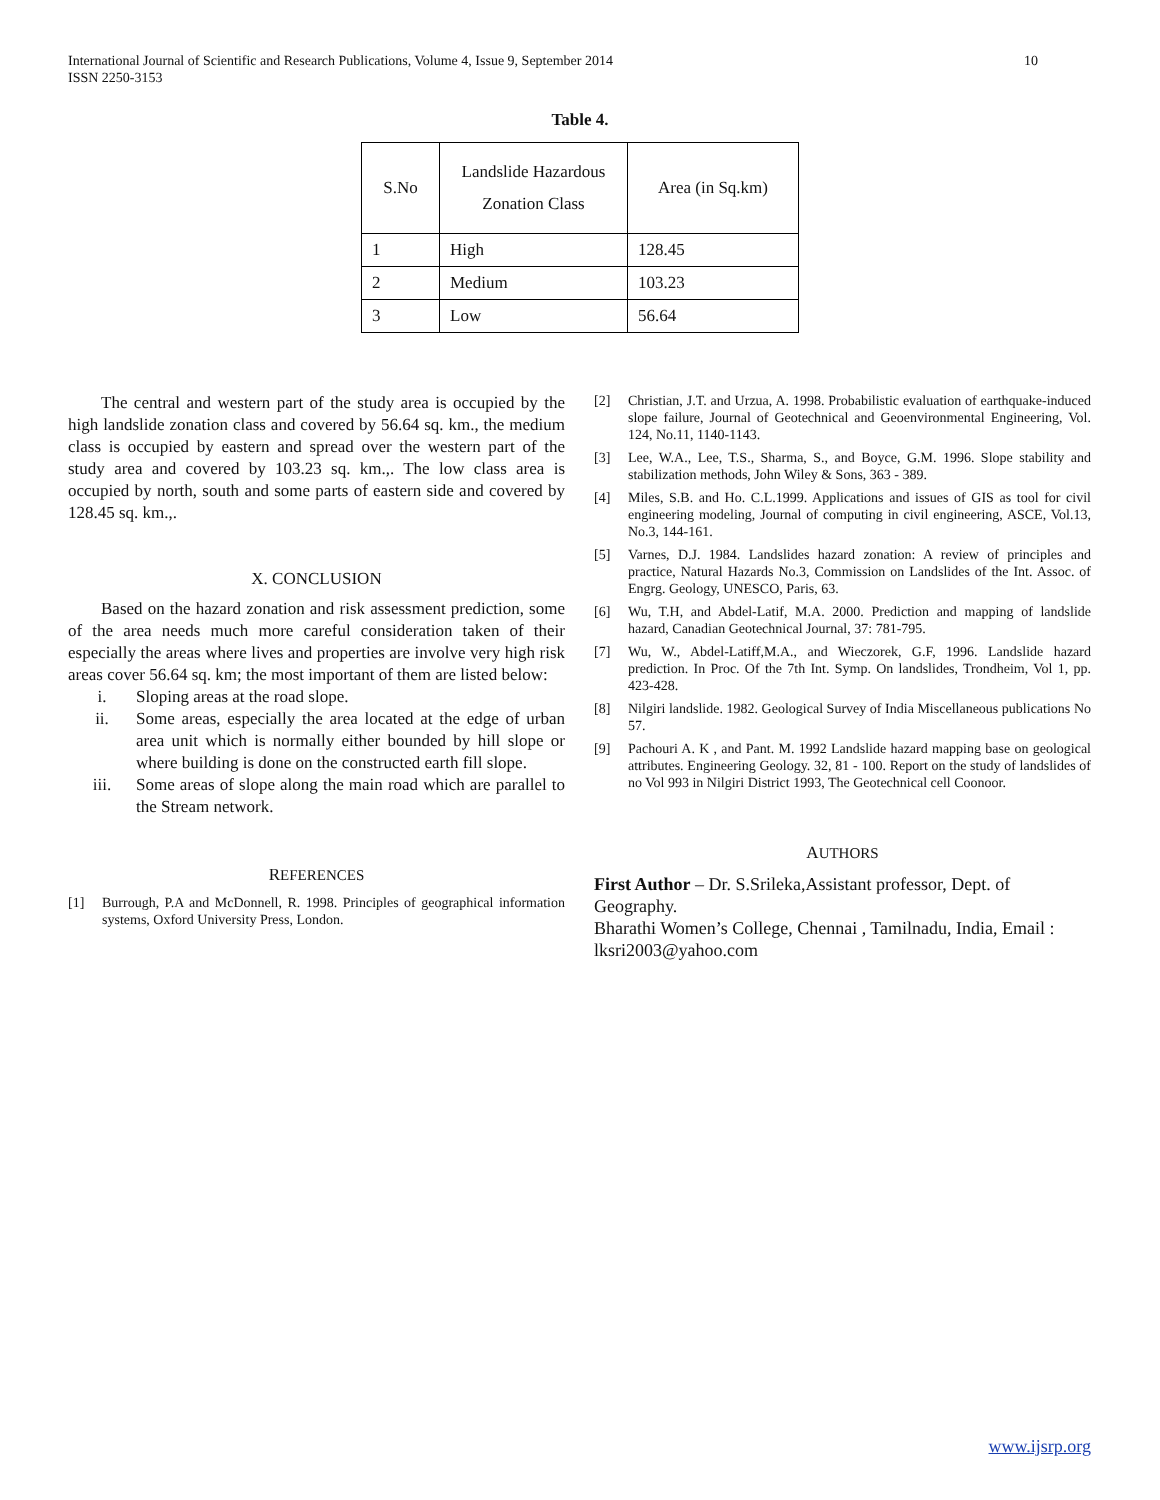International Journal of Scientific and Research Publications, Volume 4, Issue 9, September 2014
ISSN 2250-3153
10
Table 4.
| S.No | Landslide Hazardous Zonation Class | Area (in Sq.km) |
| --- | --- | --- |
| 1 | High | 128.45 |
| 2 | Medium | 103.23 |
| 3 | Low | 56.64 |
The central and western part of the study area is occupied by the high landslide zonation class and covered by 56.64 sq. km., the medium class is occupied by eastern and spread over the western part of the study area and covered by 103.23 sq. km.,. The low class area is occupied by north, south and some parts of eastern side and covered by 128.45 sq. km.,.
X. CONCLUSION
Based on the hazard zonation and risk assessment prediction, some of the area needs much more careful consideration taken of their especially the areas where lives and properties are involve very high risk areas cover 56.64 sq. km; the most important of them are listed below:
i. Sloping areas at the road slope.
ii. Some areas, especially the area located at the edge of urban area unit which is normally either bounded by hill slope or where building is done on the constructed earth fill slope.
iii. Some areas of slope along the main road which are parallel to the Stream network.
REFERENCES
[1] Burrough, P.A and McDonnell, R. 1998. Principles of geographical information systems, Oxford University Press, London.
[2] Christian, J.T. and Urzua, A. 1998. Probabilistic evaluation of earthquake-induced slope failure, Journal of Geotechnical and Geoenvironmental Engineering, Vol. 124, No.11, 1140-1143.
[3] Lee, W.A., Lee, T.S., Sharma, S., and Boyce, G.M. 1996. Slope stability and stabilization methods, John Wiley & Sons, 363 - 389.
[4] Miles, S.B. and Ho. C.L.1999. Applications and issues of GIS as tool for civil engineering modeling, Journal of computing in civil engineering, ASCE, Vol.13, No.3, 144-161.
[5] Varnes, D.J. 1984. Landslides hazard zonation: A review of principles and practice, Natural Hazards No.3, Commission on Landslides of the Int. Assoc. of Engrg. Geology, UNESCO, Paris, 63.
[6] Wu, T.H, and Abdel-Latif, M.A. 2000. Prediction and mapping of landslide hazard, Canadian Geotechnical Journal, 37: 781-795.
[7] Wu, W., Abdel-Latiff,M.A., and Wieczorek, G.F, 1996. Landslide hazard prediction. In Proc. Of the 7th Int. Symp. On landslides, Trondheim, Vol 1, pp. 423-428.
[8] Nilgiri landslide. 1982. Geological Survey of India Miscellaneous publications No 57.
[9] Pachouri A. K , and Pant. M. 1992 Landslide hazard mapping base on geological attributes. Engineering Geology. 32, 81 - 100. Report on the study of landslides of no Vol 993 in Nilgiri District 1993, The Geotechnical cell Coonoor.
AUTHORS
First Author – Dr. S.Srileka,Assistant professor, Dept. of Geography.
Bharathi Women’s College, Chennai , Tamilnadu, India, Email : lksri2003@yahoo.com
www.ijsrp.org